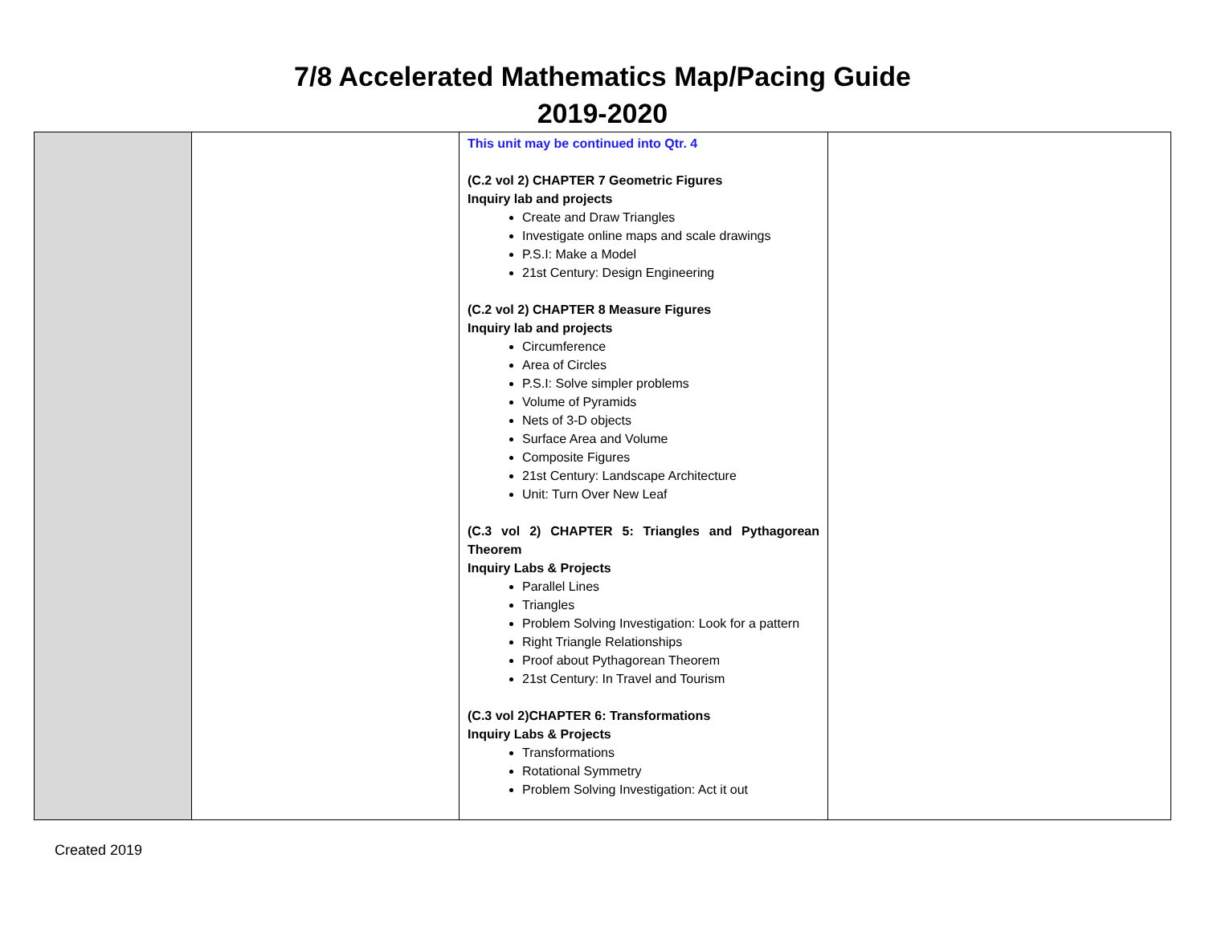7/8 Accelerated Mathematics Map/Pacing Guide
2019-2020
| | | This unit may be continued into Qtr. 4 (C.2 vol 2) CHAPTER 7 Geometric Figures Inquiry lab and projects Create and Draw Triangles Investigate online maps and scale drawings P.S.I: Make a Model 21st Century: Design Engineering (C.2 vol 2) CHAPTER 8 Measure Figures Inquiry lab and projects Circumference Area of Circles P.S.I: Solve simpler problems Volume of Pyramids Nets of 3-D objects Surface Area and Volume Composite Figures 21st Century: Landscape Architecture Unit: Turn Over New Leaf (C.3 vol 2) CHAPTER 5: Triangles and Pythagorean Theorem Inquiry Labs & Projects Parallel Lines Triangles Problem Solving Investigation: Look for a pattern Right Triangle Relationships Proof about Pythagorean Theorem 21st Century: In Travel and Tourism (C.3 vol 2)CHAPTER 6: Transformations Inquiry Labs & Projects Transformations Rotational Symmetry Problem Solving Investigation: Act it out | |
Created 2019